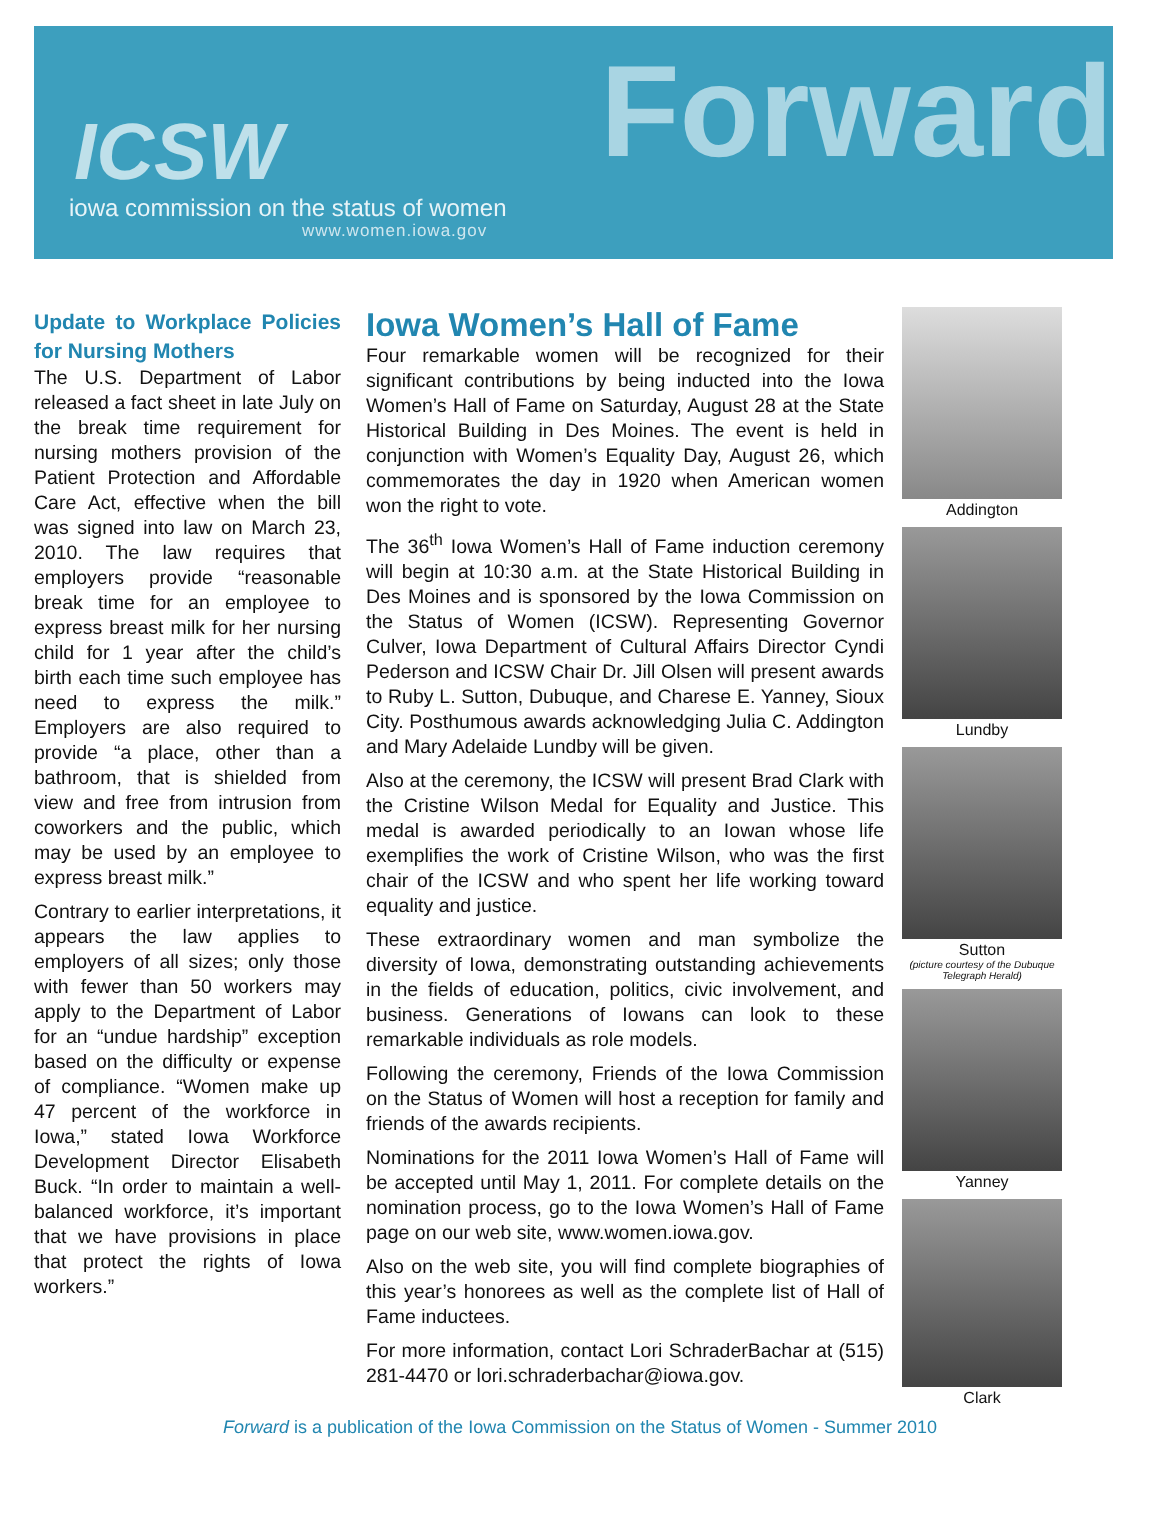ICSW
iowa commission on the status of women
www.women.iowa.gov
Forward
Update to Workplace Policies for Nursing Mothers
The U.S. Department of Labor released a fact sheet in late July on the break time requirement for nursing mothers provision of the Patient Protection and Affordable Care Act, effective when the bill was signed into law on March 23, 2010. The law requires that employers provide “reasonable break time for an employee to express breast milk for her nursing child for 1 year after the child’s birth each time such employee has need to express the milk.” Employers are also required to provide “a place, other than a bathroom, that is shielded from view and free from intrusion from coworkers and the public, which may be used by an employee to express breast milk.”
Contrary to earlier interpretations, it appears the law applies to employers of all sizes; only those with fewer than 50 workers may apply to the Department of Labor for an “undue hardship” exception based on the difficulty or expense of compliance. “Women make up 47 percent of the workforce in Iowa,” stated Iowa Workforce Development Director Elisabeth Buck. “In order to maintain a well-balanced workforce, it’s important that we have provisions in place that protect the rights of Iowa workers.”
Iowa Women’s Hall of Fame
Four remarkable women will be recognized for their significant contributions by being inducted into the Iowa Women’s Hall of Fame on Saturday, August 28 at the State Historical Building in Des Moines. The event is held in conjunction with Women’s Equality Day, August 26, which commemorates the day in 1920 when American women won the right to vote.
The 36<sup>th</sup> Iowa Women’s Hall of Fame induction ceremony will begin at 10:30 a.m. at the State Historical Building in Des Moines and is sponsored by the Iowa Commission on the Status of Women (ICSW). Representing Governor Culver, Iowa Department of Cultural Affairs Director Cyndi Pederson and ICSW Chair Dr. Jill Olsen will present awards to Ruby L. Sutton, Dubuque, and Charese E. Yanney, Sioux City. Posthumous awards acknowledging Julia C. Addington and Mary Adelaide Lundby will be given.
Also at the ceremony, the ICSW will present Brad Clark with the Cristine Wilson Medal for Equality and Justice. This medal is awarded periodically to an Iowan whose life exemplifies the work of Cristine Wilson, who was the first chair of the ICSW and who spent her life working toward equality and justice.
These extraordinary women and man symbolize the diversity of Iowa, demonstrating outstanding achievements in the fields of education, politics, civic involvement, and business. Generations of Iowans can look to these remarkable individuals as role models.
Following the ceremony, Friends of the Iowa Commission on the Status of Women will host a reception for family and friends of the awards recipients.
Nominations for the 2011 Iowa Women’s Hall of Fame will be accepted until May 1, 2011. For complete details on the nomination process, go to the Iowa Women’s Hall of Fame page on our web site, www.women.iowa.gov.
Also on the web site, you will find complete biographies of this year’s honorees as well as the complete list of Hall of Fame inductees.
For more information, contact Lori SchraderBachar at (515) 281-4470 or lori.schraderbachar@iowa.gov.
Addington
Lundby
Sutton
(picture courtesy of the Dubuque Telegraph Herald)
Yanney
Clark
Forward is a publication of the Iowa Commission on the Status of Women - Summer 2010